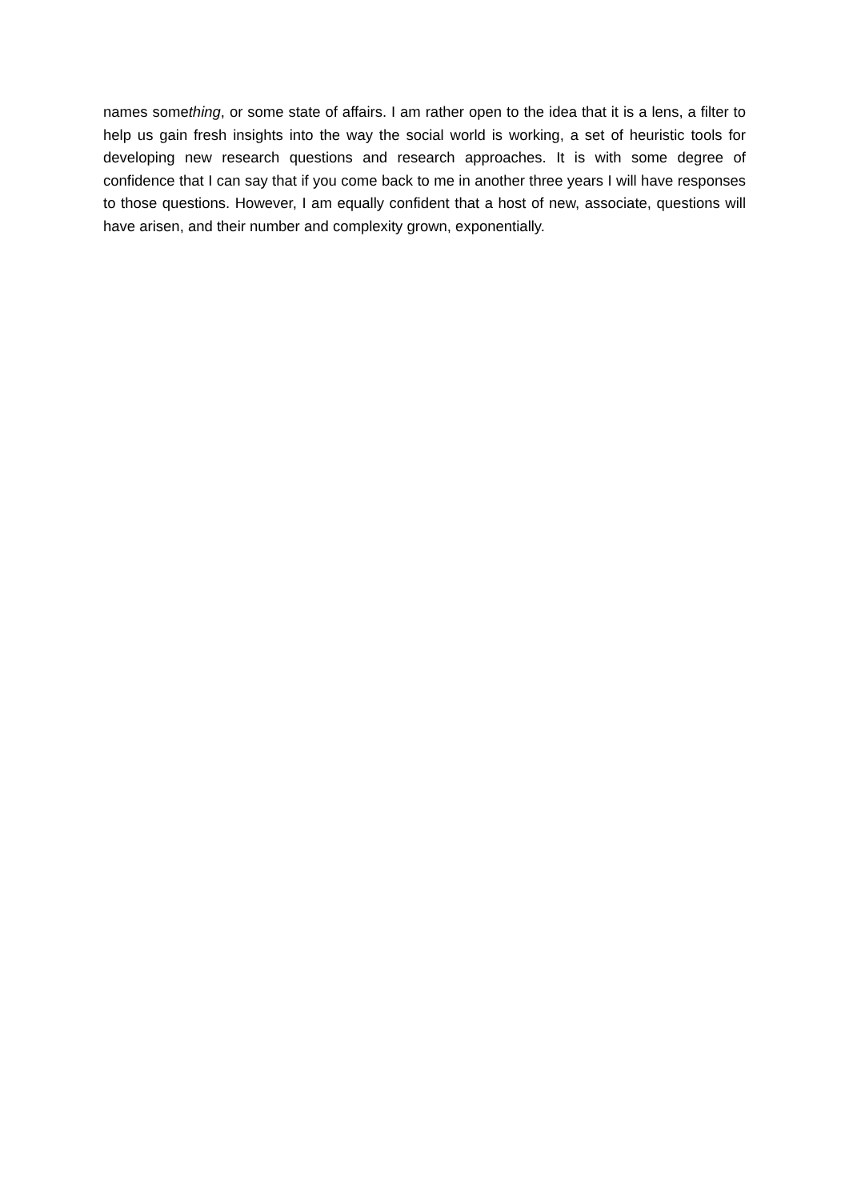names something, or some state of affairs. I am rather open to the idea that it is a lens, a filter to help us gain fresh insights into the way the social world is working, a set of heuristic tools for developing new research questions and research approaches. It is with some degree of confidence that I can say that if you come back to me in another three years I will have responses to those questions. However, I am equally confident that a host of new, associate, questions will have arisen, and their number and complexity grown, exponentially.